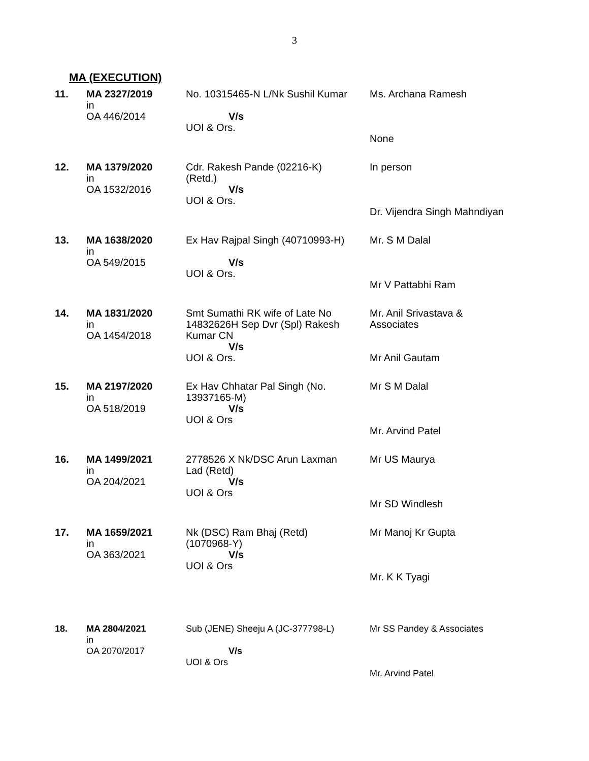3
MA (EXECUTION)
| 11. | MA 2327/2019 in OA 446/2014 | No. 10315465-N L/Nk Sushil Kumar V/s UOI & Ors. | Ms. Archana Ramesh None |
| 12. | MA 1379/2020 in OA 1532/2016 | Cdr. Rakesh Pande (02216-K) (Retd.) V/s UOI & Ors. | In person Dr. Vijendra Singh Mahndiyan |
| 13. | MA 1638/2020 in OA 549/2015 | Ex Hav Rajpal Singh (40710993-H) V/s UOI & Ors. | Mr. S M Dalal Mr V Pattabhi Ram |
| 14. | MA 1831/2020 in OA 1454/2018 | Smt Sumathi RK wife of Late No 14832626H Sep Dvr (Spl) Rakesh Kumar CN V/s UOI & Ors. | Mr. Anil Srivastava & Associates Mr Anil Gautam |
| 15. | MA 2197/2020 in OA 518/2019 | Ex Hav Chhatar Pal Singh (No. 13937165-M) V/s UOI & Ors | Mr S M Dalal Mr. Arvind Patel |
| 16. | MA 1499/2021 in OA 204/2021 | 2778526 X Nk/DSC Arun Laxman Lad (Retd) V/s UOI & Ors | Mr US Maurya Mr SD Windlesh |
| 17. | MA 1659/2021 in OA 363/2021 | Nk (DSC) Ram Bhaj (Retd) (1070968-Y) V/s UOI & Ors | Mr Manoj Kr Gupta Mr. K K Tyagi |
| 18. | MA 2804/2021 in OA 2070/2017 | Sub (JENE) Sheeju A (JC-377798-L) V/s UOI & Ors | Mr SS Pandey & Associates Mr. Arvind Patel |